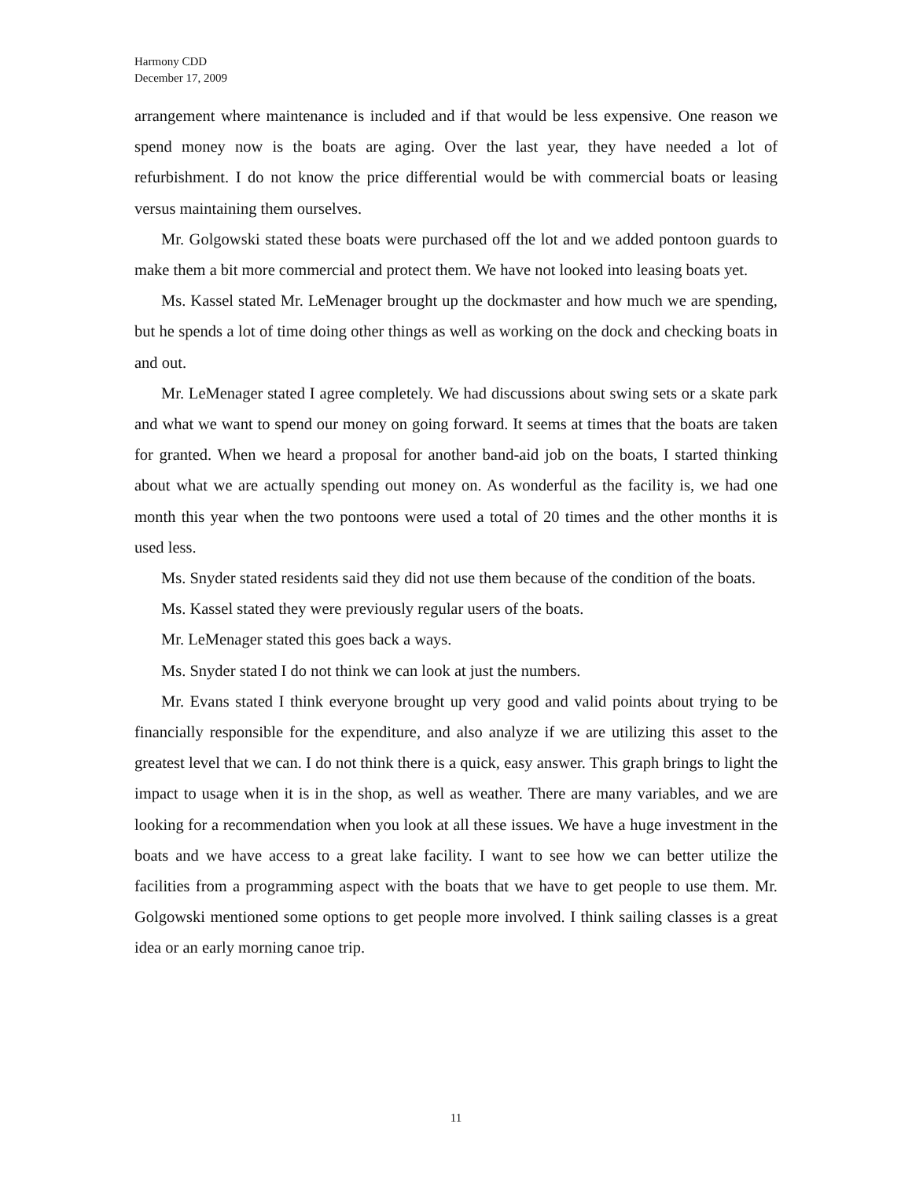Harmony CDD
December 17, 2009
arrangement where maintenance is included and if that would be less expensive. One reason we spend money now is the boats are aging. Over the last year, they have needed a lot of refurbishment. I do not know the price differential would be with commercial boats or leasing versus maintaining them ourselves.
Mr. Golgowski stated these boats were purchased off the lot and we added pontoon guards to make them a bit more commercial and protect them. We have not looked into leasing boats yet.
Ms. Kassel stated Mr. LeMenager brought up the dockmaster and how much we are spending, but he spends a lot of time doing other things as well as working on the dock and checking boats in and out.
Mr. LeMenager stated I agree completely. We had discussions about swing sets or a skate park and what we want to spend our money on going forward. It seems at times that the boats are taken for granted. When we heard a proposal for another band-aid job on the boats, I started thinking about what we are actually spending out money on. As wonderful as the facility is, we had one month this year when the two pontoons were used a total of 20 times and the other months it is used less.
Ms. Snyder stated residents said they did not use them because of the condition of the boats.
Ms. Kassel stated they were previously regular users of the boats.
Mr. LeMenager stated this goes back a ways.
Ms. Snyder stated I do not think we can look at just the numbers.
Mr. Evans stated I think everyone brought up very good and valid points about trying to be financially responsible for the expenditure, and also analyze if we are utilizing this asset to the greatest level that we can. I do not think there is a quick, easy answer. This graph brings to light the impact to usage when it is in the shop, as well as weather. There are many variables, and we are looking for a recommendation when you look at all these issues. We have a huge investment in the boats and we have access to a great lake facility. I want to see how we can better utilize the facilities from a programming aspect with the boats that we have to get people to use them. Mr. Golgowski mentioned some options to get people more involved. I think sailing classes is a great idea or an early morning canoe trip.
11